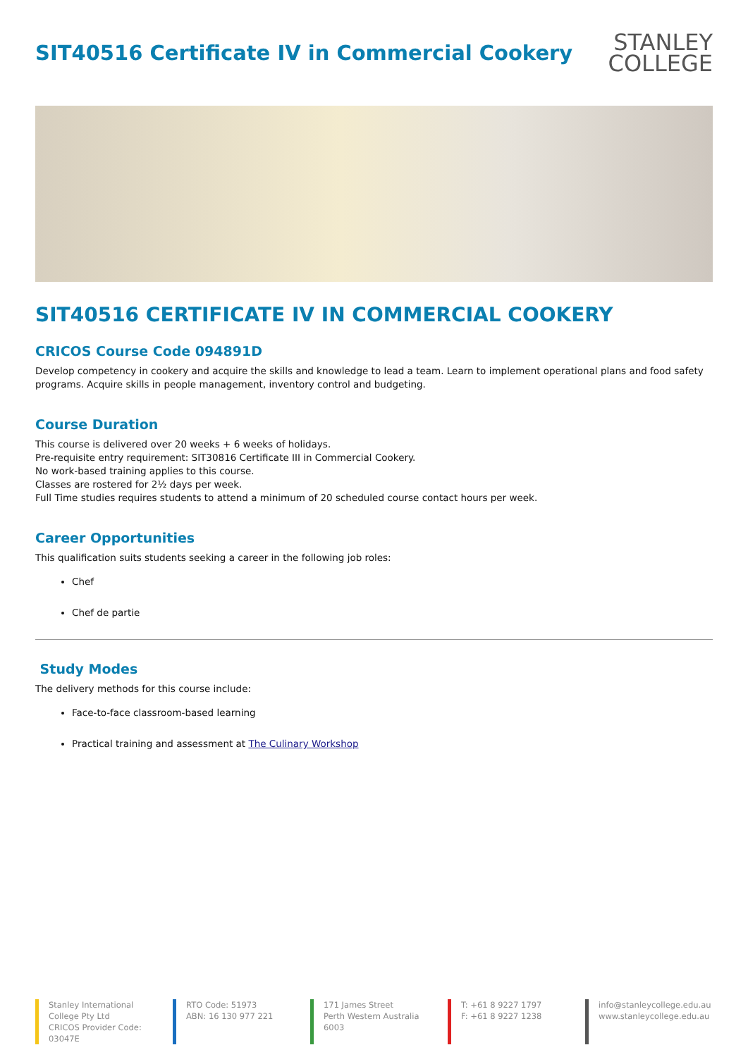SIT40516 Certificate IV in Commercial Cookery
STANLEY
COLLEGE
SIT40516 CERTIFICATE IV IN COMMERCIAL COOKERY
CRICOS Course Code 094891D
Develop competency in cookery and acquire the skills and knowledge to lead a team. Learn to implement operational plans and food safety programs. Acquire skills in people management, inventory control and budgeting.
Course Duration
This course is delivered over 20 weeks + 6 weeks of holidays.
Pre-requisite entry requirement: SIT30816 Certificate III in Commercial Cookery.
No work-based training applies to this course.
Classes are rostered for 2½ days per week.
Full Time studies requires students to attend a minimum of 20 scheduled course contact hours per week.
Career Opportunities
This qualification suits students seeking a career in the following job roles:
Chef
Chef de partie
Study Modes
The delivery methods for this course include:
Face-to-face classroom-based learning
Practical training and assessment at The Culinary Workshop
Stanley International College Pty Ltd
CRICOS Provider Code: 03047E
RTO Code: 51973
ABN: 16 130 977 221
171 James Street
Perth Western Australia 6003
T: +61 8 9227 1797
F: +61 8 9227 1238
info@stanleycollege.edu.au
www.stanleycollege.edu.au